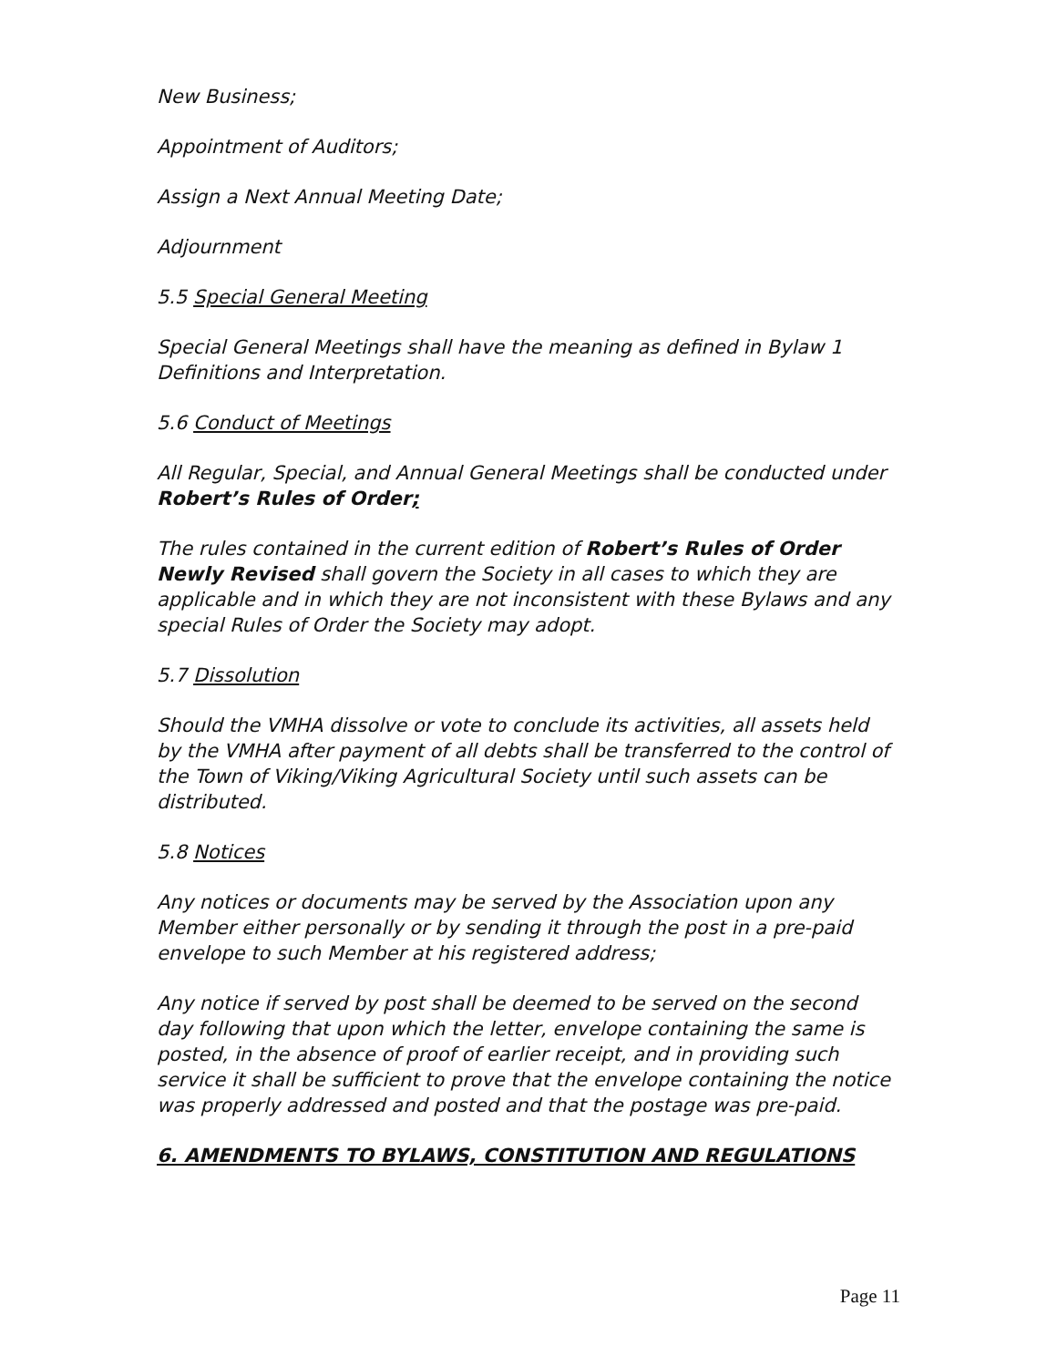New Business;
Appointment of Auditors;
Assign a Next Annual Meeting Date;
Adjournment
5.5 Special General Meeting
Special General Meetings shall have the meaning as defined in Bylaw 1 Definitions and Interpretation.
5.6 Conduct of Meetings
All Regular, Special, and Annual General Meetings shall be conducted under Robert’s Rules of Order;
The rules contained in the current edition of Robert’s Rules of Order Newly Revised shall govern the Society in all cases to which they are applicable and in which they are not inconsistent with these Bylaws and any special Rules of Order the Society may adopt.
5.7 Dissolution
Should the VMHA dissolve or vote to conclude its activities, all assets held by the VMHA after payment of all debts shall be transferred to the control of the Town of Viking/Viking Agricultural Society until such assets can be distributed.
5.8 Notices
Any notices or documents may be served by the Association upon any Member either personally or by sending it through the post in a pre-paid envelope to such Member at his registered address;
Any notice if served by post shall be deemed to be served on the second day following that upon which the letter, envelope containing the same is posted, in the absence of proof of earlier receipt, and in providing such service it shall be sufficient to prove that the envelope containing the notice was properly addressed and posted and that the postage was pre-paid.
6. AMENDMENTS TO BYLAWS, CONSTITUTION AND REGULATIONS
Page 11